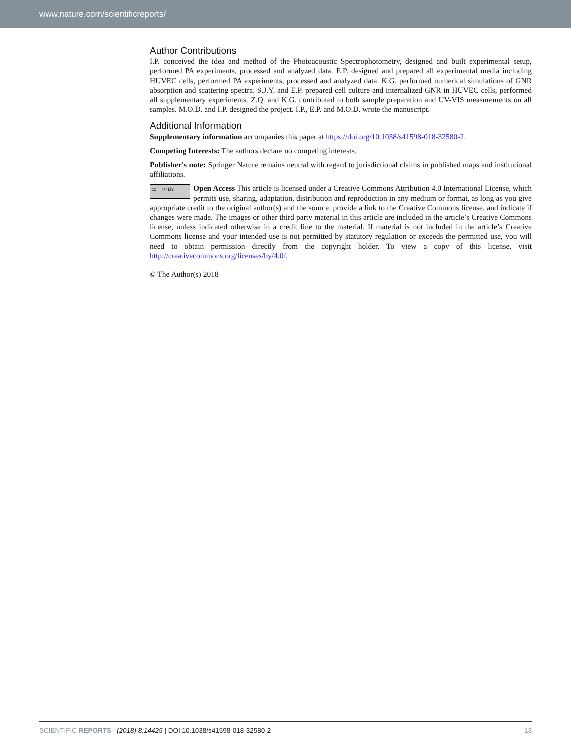www.nature.com/scientificreports/
Author Contributions
I.P. conceived the idea and method of the Photoacoustic Spectrophotometry, designed and built experimental setup, performed PA experiments, processed and analyzed data. E.P. designed and prepared all experimental media including HUVEC cells, performed PA experiments, processed and analyzed data. K.G. performed numerical simulations of GNR absorption and scattering spectra. S.J.Y. and E.P. prepared cell culture and internalized GNR in HUVEC cells, performed all supplementary experiments. Z.Q. and K.G. contributed to both sample preparation and UV-VIS measurements on all samples. M.O.D. and I.P. designed the project. I.P., E.P. and M.O.D. wrote the manuscript.
Additional Information
Supplementary information accompanies this paper at https://doi.org/10.1038/s41598-018-32580-2.
Competing Interests: The authors declare no competing interests.
Publisher's note: Springer Nature remains neutral with regard to jurisdictional claims in published maps and institutional affiliations.
cc ⓘ BY Open Access This article is licensed under a Creative Commons Attribution 4.0 International License, which permits use, sharing, adaptation, distribution and reproduction in any medium or format, as long as you give appropriate credit to the original author(s) and the source, provide a link to the Creative Commons license, and indicate if changes were made. The images or other third party material in this article are included in the article’s Creative Commons license, unless indicated otherwise in a credit line to the material. If material is not included in the article’s Creative Commons license and your intended use is not permitted by statutory regulation or exceeds the permitted use, you will need to obtain permission directly from the copyright holder. To view a copy of this license, visit http://creativecommons.org/licenses/by/4.0/.
© The Author(s) 2018
SCIENTIFIC REPORTS | (2018) 8:14425 | DOI:10.1038/s41598-018-32580-2
13